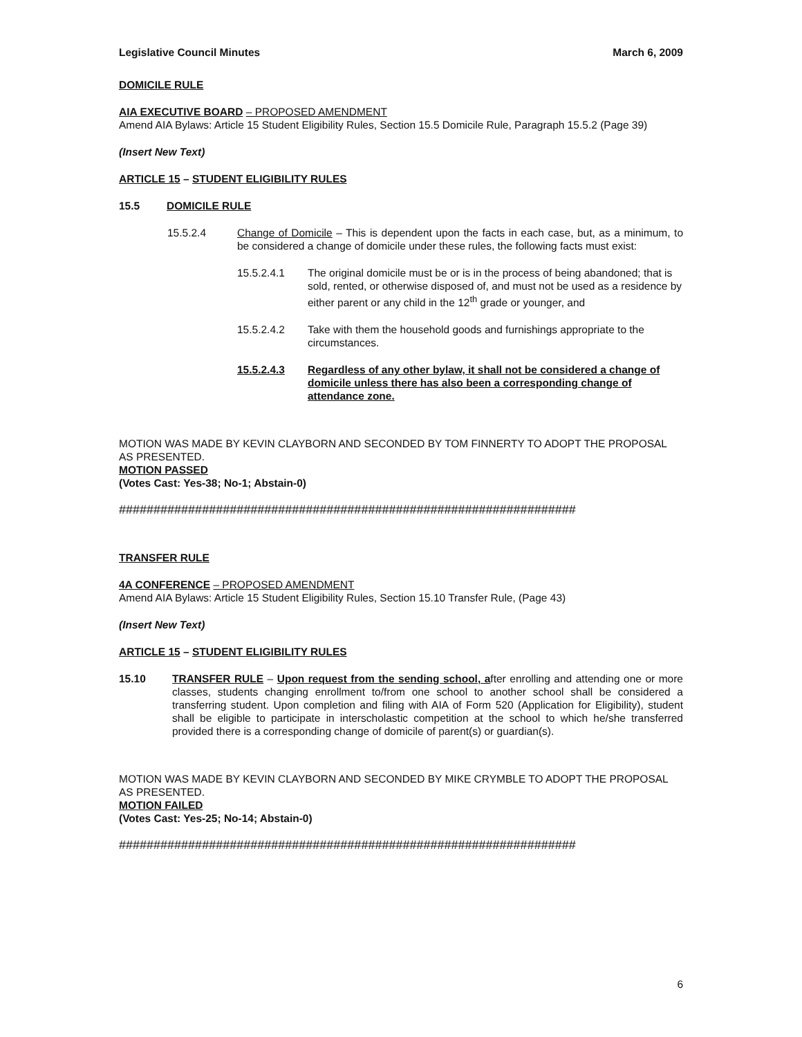Legislative Council Minutes March 6, 2009
DOMICILE RULE
AIA EXECUTIVE BOARD – PROPOSED AMENDMENT
Amend AIA Bylaws: Article 15 Student Eligibility Rules, Section 15.5 Domicile Rule, Paragraph 15.5.2 (Page 39)
(Insert New Text)
ARTICLE 15 – STUDENT ELIGIBILITY RULES
15.5 DOMICILE RULE
15.5.2.4 Change of Domicile – This is dependent upon the facts in each case, but, as a minimum, to be considered a change of domicile under these rules, the following facts must exist:
15.5.2.4.1 The original domicile must be or is in the process of being abandoned; that is sold, rented, or otherwise disposed of, and must not be used as a residence by either parent or any child in the 12<sup>th</sup> grade or younger, and
15.5.2.4.2 Take with them the household goods and furnishings appropriate to the circumstances.
15.5.2.4.3 Regardless of any other bylaw, it shall not be considered a change of domicile unless there has also been a corresponding change of attendance zone.
MOTION WAS MADE BY KEVIN CLAYBORN AND SECONDED BY TOM FINNERTY TO ADOPT THE PROPOSAL AS PRESENTED.
MOTION PASSED
(Votes Cast: Yes-38; No-1; Abstain-0)
##################################################################
TRANSFER RULE
4A CONFERENCE – PROPOSED AMENDMENT
Amend AIA Bylaws: Article 15 Student Eligibility Rules, Section 15.10 Transfer Rule, (Page 43)
(Insert New Text)
ARTICLE 15 – STUDENT ELIGIBILITY RULES
15.10 TRANSFER RULE – Upon request from the sending school, after enrolling and attending one or more classes, students changing enrollment to/from one school to another school shall be considered a transferring student. Upon completion and filing with AIA of Form 520 (Application for Eligibility), student shall be eligible to participate in interscholastic competition at the school to which he/she transferred provided there is a corresponding change of domicile of parent(s) or guardian(s).
MOTION WAS MADE BY KEVIN CLAYBORN AND SECONDED BY MIKE CRYMBLE TO ADOPT THE PROPOSAL AS PRESENTED.
MOTION FAILED
(Votes Cast: Yes-25; No-14; Abstain-0)
##################################################################
6